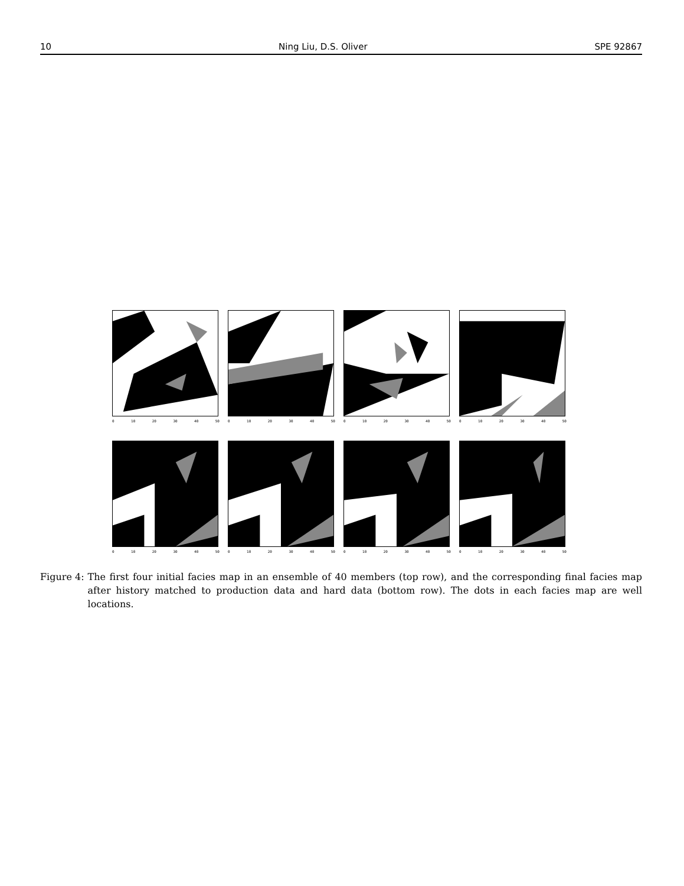10 Ning Liu, D.S. Oliver SPE 92867
0 10 20 30 40 50 0 10 20 30 40 50 0 10 20 30 40 50 0 10 20 30 40 50
0 10 20 30 40 50 0 10 20 30 40 50 0 10 20 30 40 50 0 10 20 30 40 50
Figure 4: The first four initial facies map in an ensemble of 40 members (top row), and the corresponding final facies map after history matched to production data and hard data (bottom row). The dots in each facies map are well locations.